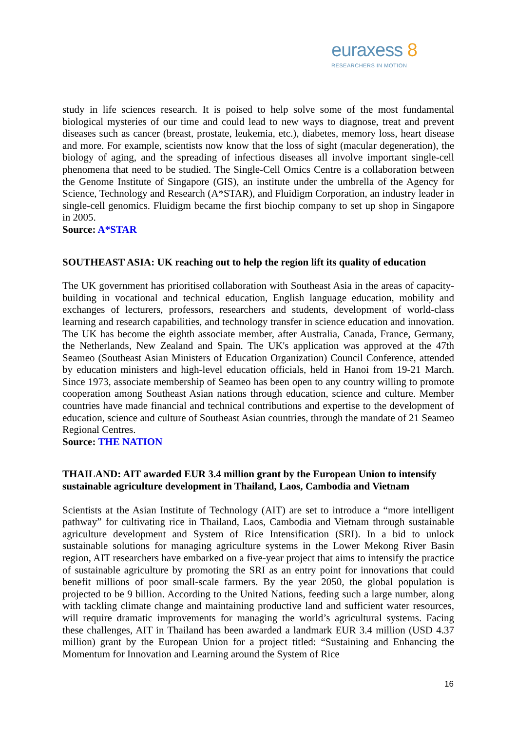euraxess 8
RESEARCHERS IN MOTION
study in life sciences research. It is poised to help solve some of the most fundamental biological mysteries of our time and could lead to new ways to diagnose, treat and prevent diseases such as cancer (breast, prostate, leukemia, etc.), diabetes, memory loss, heart disease and more. For example, scientists now know that the loss of sight (macular degeneration), the biology of aging, and the spreading of infectious diseases all involve important single-cell phenomena that need to be studied. The Single-Cell Omics Centre is a collaboration between the Genome Institute of Singapore (GIS), an institute under the umbrella of the Agency for Science, Technology and Research (A*STAR), and Fluidigm Corporation, an industry leader in single-cell genomics. Fluidigm became the first biochip company to set up shop in Singapore in 2005.
Source: A*STAR
SOUTHEAST ASIA: UK reaching out to help the region lift its quality of education
The UK government has prioritised collaboration with Southeast Asia in the areas of capacity-building in vocational and technical education, English language education, mobility and exchanges of lecturers, professors, researchers and students, development of world-class learning and research capabilities, and technology transfer in science education and innovation. The UK has become the eighth associate member, after Australia, Canada, France, Germany, the Netherlands, New Zealand and Spain. The UK's application was approved at the 47th Seameo (Southeast Asian Ministers of Education Organization) Council Conference, attended by education ministers and high-level education officials, held in Hanoi from 19-21 March. Since 1973, associate membership of Seameo has been open to any country willing to promote cooperation among Southeast Asian nations through education, science and culture. Member countries have made financial and technical contributions and expertise to the development of education, science and culture of Southeast Asian countries, through the mandate of 21 Seameo Regional Centres.
Source: THE NATION
THAILAND: AIT awarded EUR 3.4 million grant by the European Union to intensify sustainable agriculture development in Thailand, Laos, Cambodia and Vietnam
Scientists at the Asian Institute of Technology (AIT) are set to introduce a “more intelligent pathway” for cultivating rice in Thailand, Laos, Cambodia and Vietnam through sustainable agriculture development and System of Rice Intensification (SRI). In a bid to unlock sustainable solutions for managing agriculture systems in the Lower Mekong River Basin region, AIT researchers have embarked on a five-year project that aims to intensify the practice of sustainable agriculture by promoting the SRI as an entry point for innovations that could benefit millions of poor small-scale farmers. By the year 2050, the global population is projected to be 9 billion. According to the United Nations, feeding such a large number, along with tackling climate change and maintaining productive land and sufficient water resources, will require dramatic improvements for managing the world’s agricultural systems. Facing these challenges, AIT in Thailand has been awarded a landmark EUR 3.4 million (USD 4.37 million) grant by the European Union for a project titled: “Sustaining and Enhancing the Momentum for Innovation and Learning around the System of Rice
16